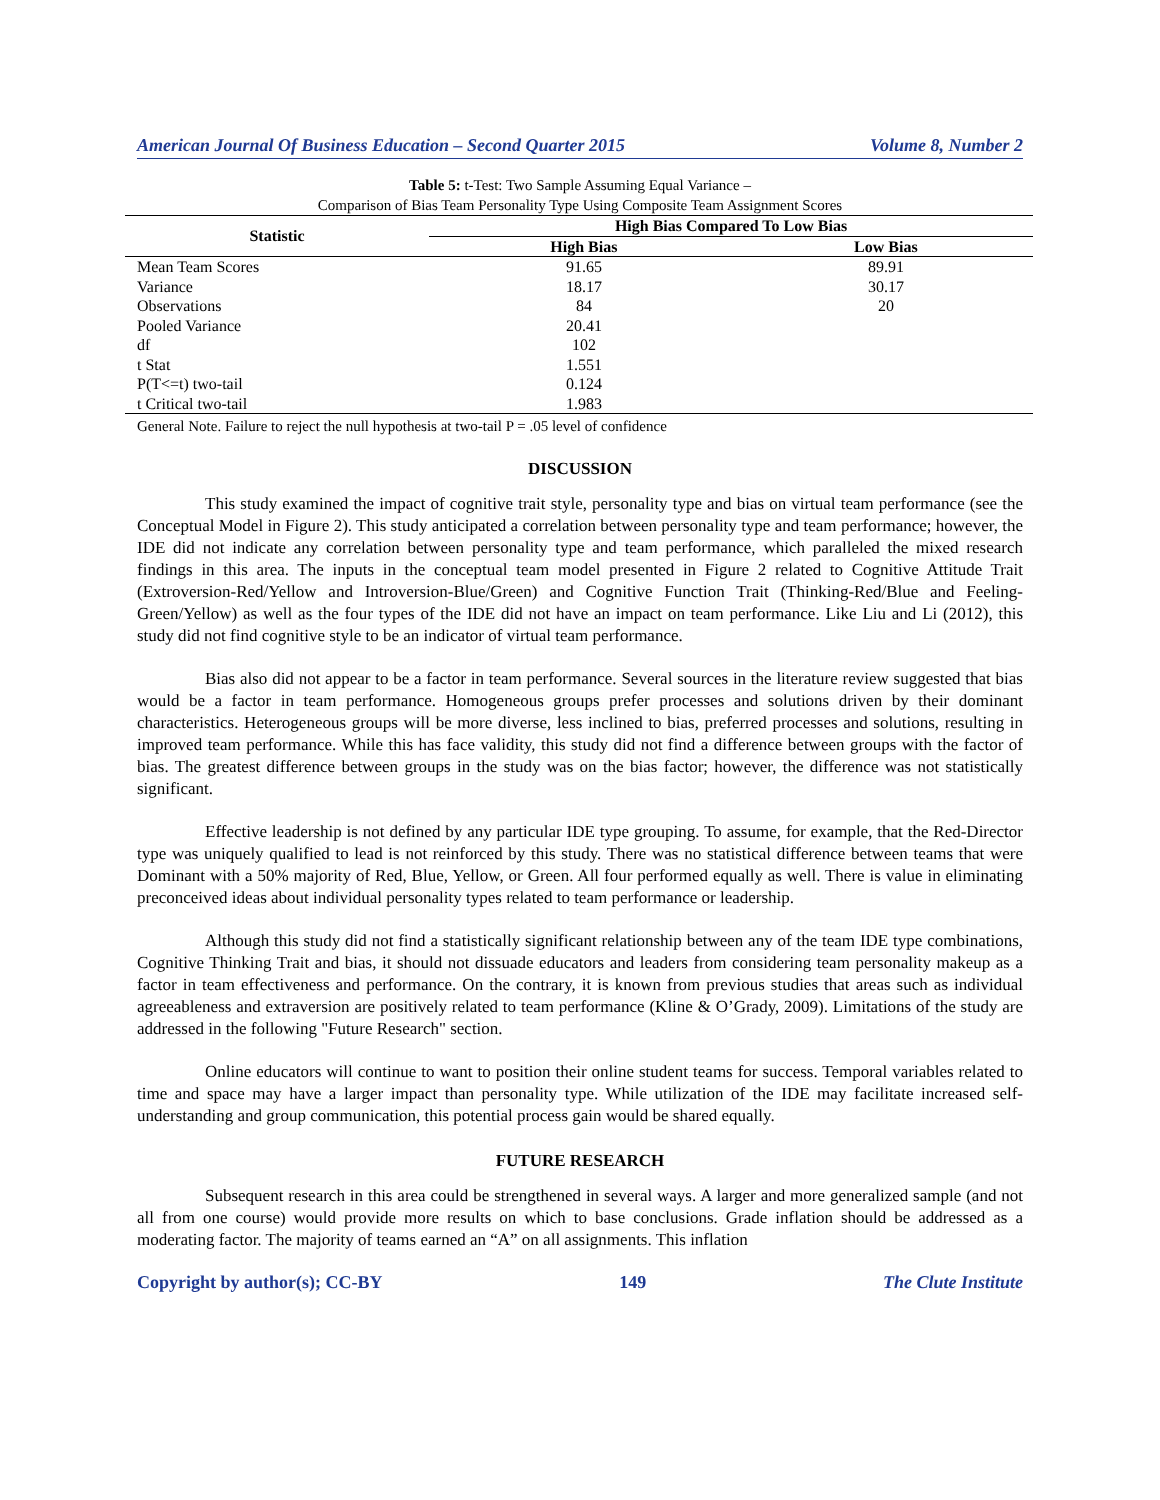American Journal Of Business Education – Second Quarter 2015 Volume 8, Number 2
Table 5: t-Test: Two Sample Assuming Equal Variance –
Comparison of Bias Team Personality Type Using Composite Team Assignment Scores
| Statistic | High Bias Compared To Low Bias | |
| --- | --- | --- |
| | High Bias | Low Bias |
| Mean Team Scores | 91.65 | 89.91 |
| Variance | 18.17 | 30.17 |
| Observations | 84 | 20 |
| Pooled Variance | 20.41 | |
| df | 102 | |
| t Stat | 1.551 | |
| P(T<=t) two-tail | 0.124 | |
| t Critical two-tail | 1.983 | |
General Note. Failure to reject the null hypothesis at two-tail P = .05 level of confidence
DISCUSSION
This study examined the impact of cognitive trait style, personality type and bias on virtual team performance (see the Conceptual Model in Figure 2). This study anticipated a correlation between personality type and team performance; however, the IDE did not indicate any correlation between personality type and team performance, which paralleled the mixed research findings in this area. The inputs in the conceptual team model presented in Figure 2 related to Cognitive Attitude Trait (Extroversion-Red/Yellow and Introversion-Blue/Green) and Cognitive Function Trait (Thinking-Red/Blue and Feeling-Green/Yellow) as well as the four types of the IDE did not have an impact on team performance. Like Liu and Li (2012), this study did not find cognitive style to be an indicator of virtual team performance.
Bias also did not appear to be a factor in team performance. Several sources in the literature review suggested that bias would be a factor in team performance. Homogeneous groups prefer processes and solutions driven by their dominant characteristics. Heterogeneous groups will be more diverse, less inclined to bias, preferred processes and solutions, resulting in improved team performance. While this has face validity, this study did not find a difference between groups with the factor of bias. The greatest difference between groups in the study was on the bias factor; however, the difference was not statistically significant.
Effective leadership is not defined by any particular IDE type grouping. To assume, for example, that the Red-Director type was uniquely qualified to lead is not reinforced by this study. There was no statistical difference between teams that were Dominant with a 50% majority of Red, Blue, Yellow, or Green. All four performed equally as well. There is value in eliminating preconceived ideas about individual personality types related to team performance or leadership.
Although this study did not find a statistically significant relationship between any of the team IDE type combinations, Cognitive Thinking Trait and bias, it should not dissuade educators and leaders from considering team personality makeup as a factor in team effectiveness and performance. On the contrary, it is known from previous studies that areas such as individual agreeableness and extraversion are positively related to team performance (Kline & O’Grady, 2009). Limitations of the study are addressed in the following "Future Research" section.
Online educators will continue to want to position their online student teams for success. Temporal variables related to time and space may have a larger impact than personality type. While utilization of the IDE may facilitate increased self-understanding and group communication, this potential process gain would be shared equally.
FUTURE RESEARCH
Subsequent research in this area could be strengthened in several ways. A larger and more generalized sample (and not all from one course) would provide more results on which to base conclusions. Grade inflation should be addressed as a moderating factor. The majority of teams earned an “A” on all assignments. This inflation
Copyright by author(s); CC-BY 149 The Clute Institute